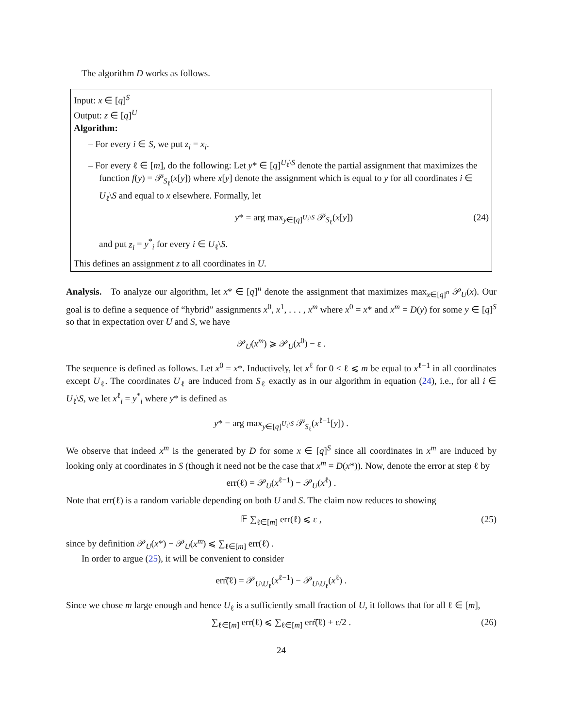The algorithm D works as follows.
Input: x ∈ [q]<sup>S</sup>
Output: z ∈ [q]<sup>U</sup>
Algorithm:
– For every i ∈ S, we put z<sub>i</sub> = x<sub>i</sub>.
– For every ℓ ∈ [m], do the following: Let y* ∈ [q]<sup>U<sub>ℓ</sub>\S</sup> denote the partial assignment that maximizes the function f(y) = 𝒫<sub>S<sub>ℓ</sub></sub>(x[y]) where x[y] denote the assignment which is equal to y for all coordinates i ∈ U<sub>ℓ</sub>\S and equal to x elsewhere. Formally, let
y* = arg max<sub>y∈[q]<sup>U<sub>ℓ</sub>\S</sup></sub> 𝒫<sub>S<sub>ℓ</sub></sub>(x[y]) (24)
and put z<sub>i</sub> = y<sup>*</sup><sub>i</sub> for every i ∈ U<sub>ℓ</sub>\S.
This defines an assignment z to all coordinates in U.
Analysis. To analyze our algorithm, let x* ∈ [q]<sup>n</sup> denote the assignment that maximizes max<sub>x∈[q]<sup>n</sup></sub> 𝒫<sub>U</sub>(x). Our goal is to define a sequence of “hybrid” assignments x<sup>0</sup>, x<sup>1</sup>, . . . , x<sup>m</sup> where x<sup>0</sup> = x* and x<sup>m</sup> = D(y) for some y ∈ [q]<sup>S</sup> so that in expectation over U and S, we have
𝒫<sub>U</sub>(x<sup>m</sup>) ⩾ 𝒫<sub>U</sub>(x<sup>0</sup>) − ε .
The sequence is defined as follows. Let x<sup>0</sup> = x*. Inductively, let x<sup>ℓ</sup> for 0 < ℓ ⩽ m be equal to x<sup>ℓ−1</sup> in all coordinates except U<sub>ℓ</sub>. The coordinates U<sub>ℓ</sub> are induced from S<sub>ℓ</sub> exactly as in our algorithm in equation (24), i.e., for all i ∈ U<sub>ℓ</sub>\S, we let x<sup>ℓ</sup><sub>i</sub> = y<sup>*</sup><sub>i</sub> where y* is defined as
y* = arg max<sub>y∈[q]<sup>U<sub>ℓ</sub>\S</sup></sub> 𝒫<sub>S<sub>ℓ</sub></sub>(x<sup>ℓ−1</sup>[y]) .
We observe that indeed x<sup>m</sup> is the generated by D for some x ∈ [q]<sup>S</sup> since all coordinates in x<sup>m</sup> are induced by looking only at coordinates in S (though it need not be the case that x<sup>m</sup> = D(x*)). Now, denote the error at step ℓ by
err(ℓ) = 𝒫<sub>U</sub>(x<sup>ℓ−1</sup>) − 𝒫<sub>U</sub>(x<sup>ℓ</sup>) .
Note that err(ℓ) is a random variable depending on both U and S. The claim now reduces to showing
𝔼 ∑<sub>ℓ∈[m]</sub> err(ℓ) ⩽ ε , (25)
since by definition 𝒫<sub>U</sub>(x*) − 𝒫<sub>U</sub>(x<sup>m</sup>) ⩽ ∑<sub>ℓ∈[m]</sub> err(ℓ) .
In order to argue (25), it will be convenient to consider
err͠(ℓ) = 𝒫<sub>U\U<sub>ℓ</sub></sub>(x<sup>ℓ−1</sup>) − 𝒫<sub>U\U<sub>ℓ</sub></sub>(x<sup>ℓ</sup>) .
Since we chose m large enough and hence U<sub>ℓ</sub> is a sufficiently small fraction of U, it follows that for all ℓ ∈ [m],
∑<sub>ℓ∈[m]</sub> err(ℓ) ⩽ ∑<sub>ℓ∈[m]</sub> err͠(ℓ) + ε/2 . (26)
24